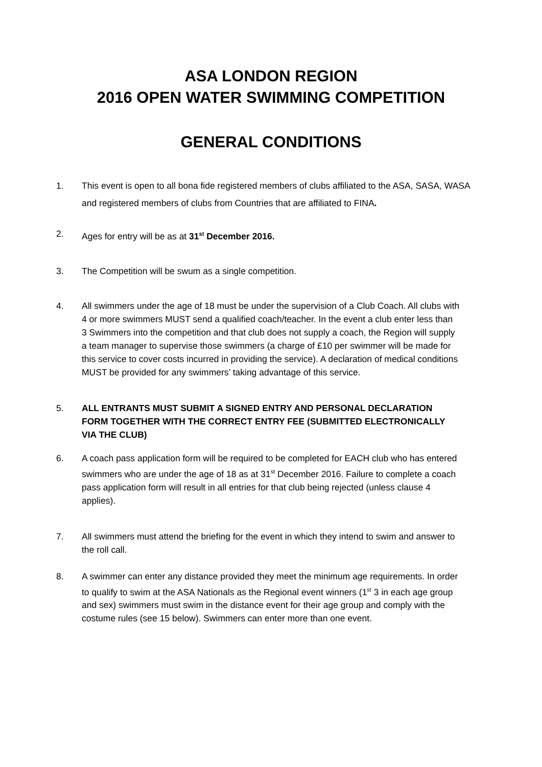ASA LONDON REGION
2016 OPEN WATER SWIMMING COMPETITION
GENERAL CONDITIONS
1. This event is open to all bona fide registered members of clubs affiliated to the ASA, SASA, WASA and registered members of clubs from Countries that are affiliated to FINA.
2. Ages for entry will be as at 31<sup>st</sup> December 2016.
3. The Competition will be swum as a single competition.
4. All swimmers under the age of 18 must be under the supervision of a Club Coach. All clubs with 4 or more swimmers MUST send a qualified coach/teacher. In the event a club enter less than 3 Swimmers into the competition and that club does not supply a coach, the Region will supply a team manager to supervise those swimmers (a charge of £10 per swimmer will be made for this service to cover costs incurred in providing the service). A declaration of medical conditions MUST be provided for any swimmers’ taking advantage of this service.
5. ALL ENTRANTS MUST SUBMIT A SIGNED ENTRY AND PERSONAL DECLARATION FORM TOGETHER WITH THE CORRECT ENTRY FEE (SUBMITTED ELECTRONICALLY VIA THE CLUB)
6. A coach pass application form will be required to be completed for EACH club who has entered swimmers who are under the age of 18 as at 31<sup>st</sup> December 2016. Failure to complete a coach pass application form will result in all entries for that club being rejected (unless clause 4 applies).
7. All swimmers must attend the briefing for the event in which they intend to swim and answer to the roll call.
8. A swimmer can enter any distance provided they meet the minimum age requirements. In order to qualify to swim at the ASA Nationals as the Regional event winners (1<sup>st</sup> 3 in each age group and sex) swimmers must swim in the distance event for their age group and comply with the costume rules (see 15 below). Swimmers can enter more than one event.